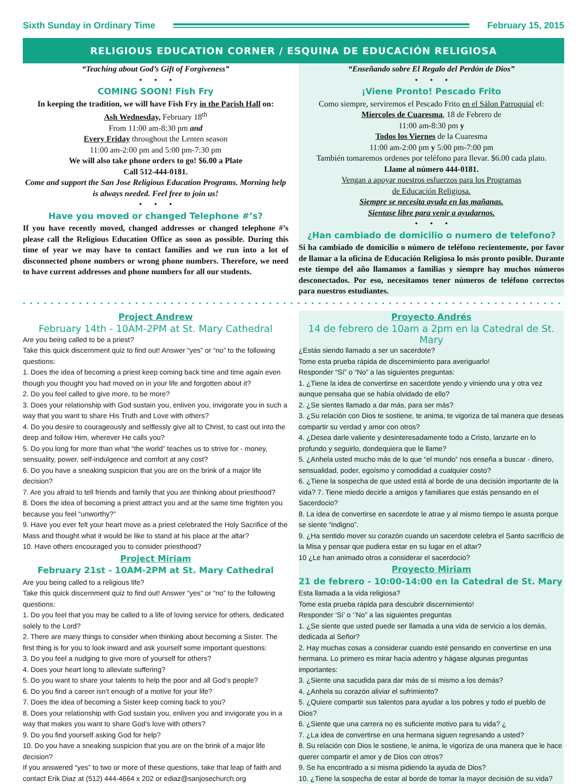Sixth Sunday in Ordinary Time February 15, 2015
RELIGIOUS EDUCATION CORNER / ESQUINA DE EDUCACIÓN RELIGIOSA
“Teaching about God’s Gift of Forgiveness”
• • •
COMING SOON! Fish Fry
In keeping the tradition, we will have Fish Fry in the Parish Hall on:
Ash Wednesday, February 18<sup>th</sup>
From 11:00 am-8:30 pm and
Every Friday throughout the Lenten season
11:00 am-2:00 pm and 5:00 pm-7:30 pm
We will also take phone orders to go! $6.00 a Plate
Call 512-444-0181.
Come and support the San Jose Religious Education Programs. Morning help is always needed. Feel free to join us!
• • •
Have you moved or changed Telephone #’s?
If you have recently moved, changed addresses or changed telephone #’s please call the Religious Education Office as soon as possible. During this time of year we may have to contact families and we run into a lot of disconnected phone numbers or wrong phone numbers. Therefore, we need to have current addresses and phone numbers for all our students.
“Enseñando sobre El Regalo del Perdón de Dios”
• • •
¡Viene Pronto! Pescado Frito
Como siempre, serviremos el Pescado Frito en el Sálon Parroquial el:
Miercoles de Cuaresma, 18 de Febrero de
11:00 am-8:30 pm y
Todos los Viernes de la Cuaresma
11:00 am-2:00 pm y 5:00 pm-7:00 pm
También tomaremos ordenes por teléfono para llevar. $6.00 cada plato.
Llame al número 444-0181.
Vengan a apoyar nuestros esfuerzos para los Programas
de Educación Religiosa.
Siempre se necesita ayuda en las mañanas.
Sientase libre para venir a ayudarnos.
• • •
¿Han cambiado de domicilio o numero de telefono?
Si ha cambiado de domicilio o número de teléfono recientemente, por favor de llamar a la oficina de Educación Religiosa lo más pronto posible. Durante este tiempo del año llamamos a familias y siempre hay muchos números desconectados. Por eso, necesitamos tener números de teléfono correctos para nuestros estudiantes.
••••••••••••••••••••••••••••••••••••••••••••••••••••••••••••••••••••••••••••••••••••••••••••••••••••••••••••••••••••••
Project Andrew
February 14th - 10AM-2PM at St. Mary Cathedral
Are you being called to be a priest?
Take this quick discernment quiz to find out! Answer “yes” or “no” to the following questions:
1. Does the idea of becoming a priest keep coming back time and time again even though you thought you had moved on in your life and forgotten about it?
2. Do you feel called to give more, to be more?
3. Does your relationship with God sustain you, enliven you, invigorate you in such a way that you want to share His Truth and Love with others?
4. Do you desire to courageously and selflessly give all to Christ, to cast out into the deep and follow Him, wherever He calls you?
5. Do you long for more than what “the world” teaches us to strive for - money, sensuality, power, self-indulgence and comfort at any cost?
6. Do you have a sneaking suspicion that you are on the brink of a major life decision?
7. Are you afraid to tell friends and family that you are thinking about priesthood?
8. Does the idea of becoming a priest attract you and at the same time frighten you because you feel “unworthy?”
9. Have you ever felt your heart move as a priest celebrated the Holy Sacrifice of the Mass and thought what it would be like to stand at his place at the altar?
10. Have others encouraged you to consider priesthood?
Project Miriam
February 21st - 10AM-2PM at St. Mary Cathedral
Are you being called to a religious life?
Take this quick discernment quiz to find out! Answer “yes” or “no” to the following questions:
1. Do you feel that you may be called to a life of loving service for others, dedicated solely to the Lord?
2. There are many things to consider when thinking about becoming a Sister. The first thing is for you to look inward and ask yourself some important questions:
3. Do you feel a nudging to give more of yourself for others?
4. Does your heart long to alleviate suffering?
5. Do you want to share your talents to help the poor and all God’s people?
6. Do you find a career isn’t enough of a motive for your life?
7. Does the idea of becoming a Sister keep coming back to you?
8. Does your relationship with God sustain you, enliven you and invigorate you in a way that makes you want to share God’s love with others?
9. Do you find yourself asking God for help?
10. Do you have a sneaking suspicion that you are on the brink of a major life decision?
If you answered “yes” to two or more of these questions, take that leap of faith and contact Erik Diaz at (512) 444-4664 x 202 or ediaz@sanjosechurch.org
Proyecto Andrés
14 de febrero de 10am a 2pm en la Catedral de St. Mary
¿Estás siendo llamado a ser un sacerdote?
Tome esta prueba rápida de discernimiento para averiguarlo!
Responder “Sí” o “No” a las siguientes preguntas:
1. ¿Tiene la idea de convertirse en sacerdote yendo y viniendo una y otra vez aunque pensaba que se había olvidado de ello?
2. ¿Se sientes llamado a dar más, para ser más?
3. ¿Su relación con Dios te sostiene, te anima, te vigoriza de tal manera que deseas compartir su verdad y amor con otros?
4. ¿Desea darle valiente y desinteresadamente todo a Cristo, lanzarte en lo profundo y seguirlo, dondequiera que le llame?
5. ¿Anhela usted mucho más de lo que “el mundo” nos enseña a buscar - dinero, sensualidad, poder, egoísmo y comodidad a cualquier costo?
6. ¿Tiene la sospecha de que usted está al borde de una decisión importante de la vida? 7. Tiene miedo decirle a amigos y familiares que estás pensando en el Sacerdocio?
8. La idea de convertirse en sacerdote le atrae y al mismo tiempo le asusta porque se siente “indigno”.
9. ¿Ha sentido mover su corazón cuando un sacerdote celebra el Santo sacrificio de la Misa y pensar que pudiera estar en su lugar en el altar?
10 ¿Le han animado otros a considerar el sacerdocio?
Proyecto Miriam
21 de febrero - 10:00-14:00 en la Catedral de St. Mary
Esta llamada a la vida religiosa?
Tome esta prueba rápida para descubrir discernimiento!
Responder ‘Sí’ o ‘’No” a las siguientes preguntas
1. ¿Se siente que usted puede ser llamada a una vida de servicio a los demás, dedicada al Señor?
2. Hay muchas cosas a considerar cuando esté pensando en convertirse en una hermana. Lo primero es mirar hacia adentro y hágase algunas preguntas importantes:
3. ¿Siente una sacudida para dar más de sí mismo a los demás?
4. ¿Anhela su corazón aliviar el sufrimiento?
5. ¿Quiere compartir sus talentos para ayudar a los pobres y todo el pueblo de Dios?
6. ¿Siente que una carrera no es suficiente motivo para tu vida? ¿
7. ¿La idea de convertirse en una hermana siguen regresando a usted?
8. Su relación con Dios le sostiene, le anima, le vigoriza de una manera que le hace querer compartir el amor y de Dios con otros?
9. Se ha encontrado a si misma pidiendo la ayuda de Dios?
10. ¿Tiene la sospecha de estar al borde de tomar la mayor decisión de su vida?